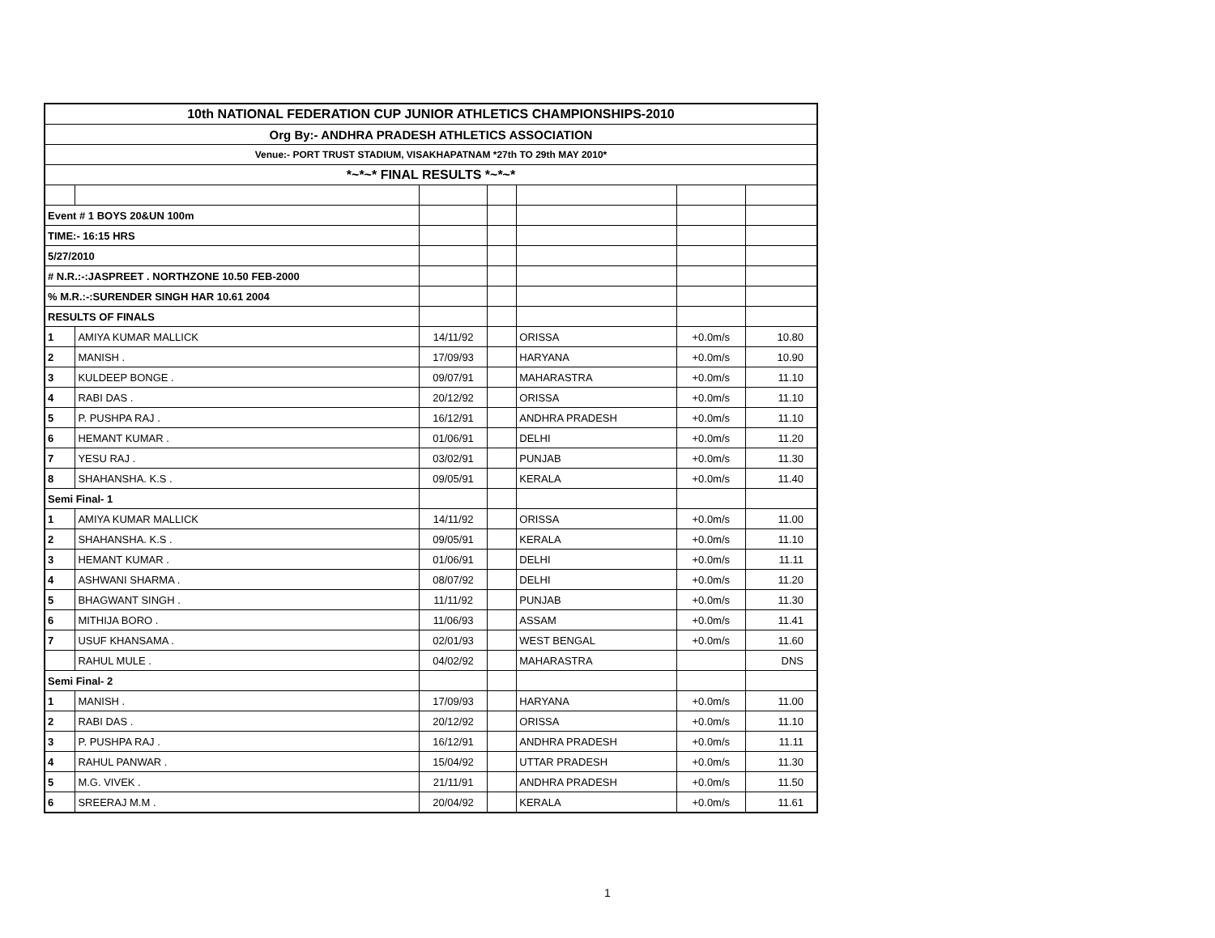| 10th NATIONAL FEDERATION CUP JUNIOR ATHLETICS CHAMPIONSHIPS-2010 | | | | | | |
| --- | --- | --- | --- | --- | --- | --- |
| Org By:- ANDHRA PRADESH ATHLETICS ASSOCIATION | | | | | | |
| Venue:- PORT TRUST STADIUM, VISAKHAPATNAM *27th TO 29th MAY 2010* | | | | | | |
| *~*~* FINAL RESULTS *~*~* | | | | | | |
| Event # 1 BOYS 20&UN 100m | | | | | | |
| TIME:- 16:15 HRS | | | | | | |
| 5/27/2010 | | | | | | |
| # N.R.:-:JASPREET . NORTHZONE 10.50 FEB-2000 | | | | | | |
| % M.R.:-:SURENDER SINGH HAR 10.61 2004 | | | | | | |
| RESULTS OF FINALS | | | | | | |
| 1 | AMIYA KUMAR MALLICK | 14/11/92 | | ORISSA | +0.0m/s | 10.80 |
| 2 | MANISH . | 17/09/93 | | HARYANA | +0.0m/s | 10.90 |
| 3 | KULDEEP BONGE . | 09/07/91 | | MAHARASTRA | +0.0m/s | 11.10 |
| 4 | RABI DAS . | 20/12/92 | | ORISSA | +0.0m/s | 11.10 |
| 5 | P. PUSHPA RAJ . | 16/12/91 | | ANDHRA PRADESH | +0.0m/s | 11.10 |
| 6 | HEMANT KUMAR . | 01/06/91 | | DELHI | +0.0m/s | 11.20 |
| 7 | YESU RAJ . | 03/02/91 | | PUNJAB | +0.0m/s | 11.30 |
| 8 | SHAHANSHA. K.S . | 09/05/91 | | KERALA | +0.0m/s | 11.40 |
| Semi Final- 1 | | | | | | |
| 1 | AMIYA KUMAR MALLICK | 14/11/92 | | ORISSA | +0.0m/s | 11.00 |
| 2 | SHAHANSHA. K.S . | 09/05/91 | | KERALA | +0.0m/s | 11.10 |
| 3 | HEMANT KUMAR . | 01/06/91 | | DELHI | +0.0m/s | 11.11 |
| 4 | ASHWANI SHARMA . | 08/07/92 | | DELHI | +0.0m/s | 11.20 |
| 5 | BHAGWANT SINGH . | 11/11/92 | | PUNJAB | +0.0m/s | 11.30 |
| 6 | MITHIJA BORO . | 11/06/93 | | ASSAM | +0.0m/s | 11.41 |
| 7 | USUF KHANSAMA . | 02/01/93 | | WEST BENGAL | +0.0m/s | 11.60 |
| | RAHUL MULE . | 04/02/92 | | MAHARASTRA | | DNS |
| Semi Final- 2 | | | | | | |
| 1 | MANISH . | 17/09/93 | | HARYANA | +0.0m/s | 11.00 |
| 2 | RABI DAS . | 20/12/92 | | ORISSA | +0.0m/s | 11.10 |
| 3 | P. PUSHPA RAJ . | 16/12/91 | | ANDHRA PRADESH | +0.0m/s | 11.11 |
| 4 | RAHUL PANWAR . | 15/04/92 | | UTTAR PRADESH | +0.0m/s | 11.30 |
| 5 | M.G. VIVEK . | 21/11/91 | | ANDHRA PRADESH | +0.0m/s | 11.50 |
| 6 | SREERAJ M.M . | 20/04/92 | | KERALA | +0.0m/s | 11.61 |
1